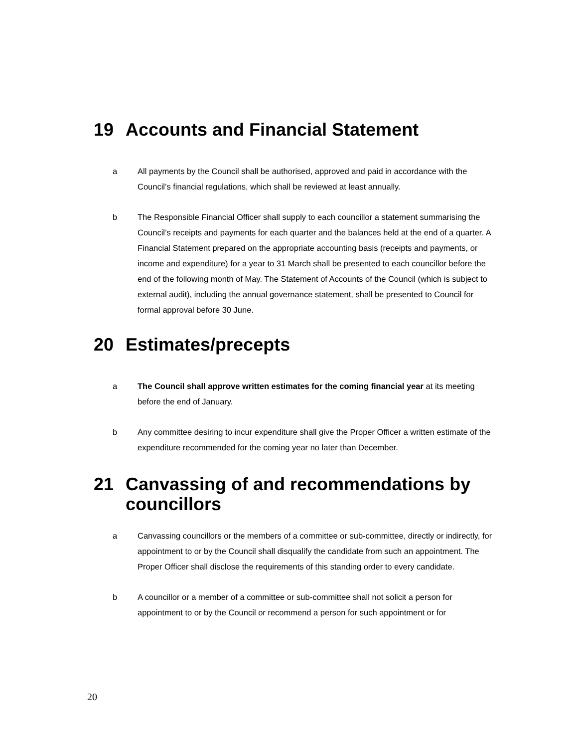19 Accounts and Financial Statement
a All payments by the Council shall be authorised, approved and paid in accordance with the Council’s financial regulations, which shall be reviewed at least annually.
b The Responsible Financial Officer shall supply to each councillor a statement summarising the Council’s receipts and payments for each quarter and the balances held at the end of a quarter. A Financial Statement prepared on the appropriate accounting basis (receipts and payments, or income and expenditure) for a year to 31 March shall be presented to each councillor before the end of the following month of May. The Statement of Accounts of the Council (which is subject to external audit), including the annual governance statement, shall be presented to Council for formal approval before 30 June.
20 Estimates/precepts
a The Council shall approve written estimates for the coming financial year at its meeting before the end of January.
b Any committee desiring to incur expenditure shall give the Proper Officer a written estimate of the expenditure recommended for the coming year no later than December.
21 Canvassing of and recommendations by councillors
a Canvassing councillors or the members of a committee or sub-committee, directly or indirectly, for appointment to or by the Council shall disqualify the candidate from such an appointment. The Proper Officer shall disclose the requirements of this standing order to every candidate.
b A councillor or a member of a committee or sub-committee shall not solicit a person for appointment to or by the Council or recommend a person for such appointment or for
20